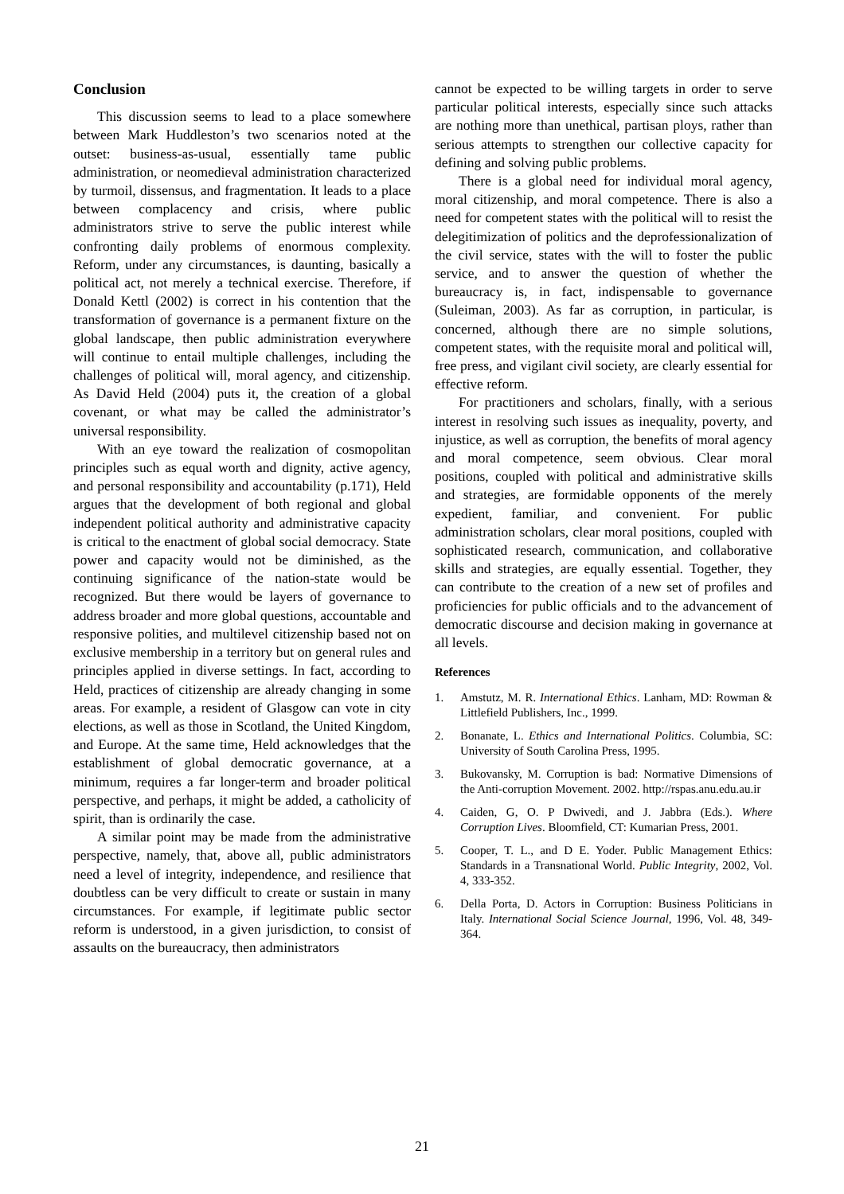Conclusion
This discussion seems to lead to a place somewhere between Mark Huddleston’s two scenarios noted at the outset: business-as-usual, essentially tame public administration, or neomedieval administration characterized by turmoil, dissensus, and fragmentation. It leads to a place between complacency and crisis, where public administrators strive to serve the public interest while confronting daily problems of enormous complexity. Reform, under any circumstances, is daunting, basically a political act, not merely a technical exercise. Therefore, if Donald Kettl (2002) is correct in his contention that the transformation of governance is a permanent fixture on the global landscape, then public administration everywhere will continue to entail multiple challenges, including the challenges of political will, moral agency, and citizenship. As David Held (2004) puts it, the creation of a global covenant, or what may be called the administrator’s universal responsibility.
With an eye toward the realization of cosmopolitan principles such as equal worth and dignity, active agency, and personal responsibility and accountability (p.171), Held argues that the development of both regional and global independent political authority and administrative capacity is critical to the enactment of global social democracy. State power and capacity would not be diminished, as the continuing significance of the nation-state would be recognized. But there would be layers of governance to address broader and more global questions, accountable and responsive polities, and multilevel citizenship based not on exclusive membership in a territory but on general rules and principles applied in diverse settings. In fact, according to Held, practices of citizenship are already changing in some areas. For example, a resident of Glasgow can vote in city elections, as well as those in Scotland, the United Kingdom, and Europe. At the same time, Held acknowledges that the establishment of global democratic governance, at a minimum, requires a far longer-term and broader political perspective, and perhaps, it might be added, a catholicity of spirit, than is ordinarily the case.
A similar point may be made from the administrative perspective, namely, that, above all, public administrators need a level of integrity, independence, and resilience that doubtless can be very difficult to create or sustain in many circumstances. For example, if legitimate public sector reform is understood, in a given jurisdiction, to consist of assaults on the bureaucracy, then administrators
cannot be expected to be willing targets in order to serve particular political interests, especially since such attacks are nothing more than unethical, partisan ploys, rather than serious attempts to strengthen our collective capacity for defining and solving public problems.
There is a global need for individual moral agency, moral citizenship, and moral competence. There is also a need for competent states with the political will to resist the delegitimization of politics and the deprofessionalization of the civil service, states with the will to foster the public service, and to answer the question of whether the bureaucracy is, in fact, indispensable to governance (Suleiman, 2003). As far as corruption, in particular, is concerned, although there are no simple solutions, competent states, with the requisite moral and political will, free press, and vigilant civil society, are clearly essential for effective reform.
For practitioners and scholars, finally, with a serious interest in resolving such issues as inequality, poverty, and injustice, as well as corruption, the benefits of moral agency and moral competence, seem obvious. Clear moral positions, coupled with political and administrative skills and strategies, are formidable opponents of the merely expedient, familiar, and convenient. For public administration scholars, clear moral positions, coupled with sophisticated research, communication, and collaborative skills and strategies, are equally essential. Together, they can contribute to the creation of a new set of profiles and proficiencies for public officials and to the advancement of democratic discourse and decision making in governance at all levels.
References
1. Amstutz, M. R. International Ethics. Lanham, MD: Rowman & Littlefield Publishers, Inc., 1999.
2. Bonanate, L. Ethics and International Politics. Columbia, SC: University of South Carolina Press, 1995.
3. Bukovansky, M. Corruption is bad: Normative Dimensions of the Anti-corruption Movement. 2002. http://rspas.anu.edu.au.ir
4. Caiden, G, O. P Dwivedi, and J. Jabbra (Eds.). Where Corruption Lives. Bloomfield, CT: Kumarian Press, 2001.
5. Cooper, T. L., and D E. Yoder. Public Management Ethics: Standards in a Transnational World. Public Integrity, 2002, Vol. 4, 333-352.
6. Della Porta, D. Actors in Corruption: Business Politicians in Italy. International Social Science Journal, 1996, Vol. 48, 349-364.
21